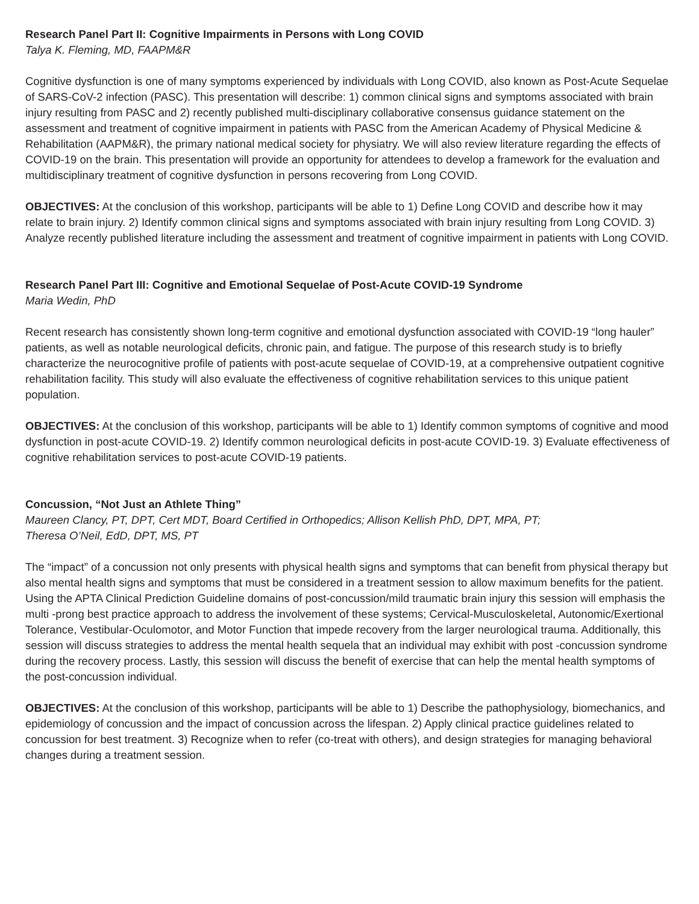Research Panel Part II: Cognitive Impairments in Persons with Long COVID
Talya K. Fleming, MD, FAAPM&R
Cognitive dysfunction is one of many symptoms experienced by individuals with Long COVID, also known as Post-Acute Sequelae of SARS-CoV-2 infection (PASC). This presentation will describe: 1) common clinical signs and symptoms associated with brain injury resulting from PASC and 2) recently published multi-disciplinary collaborative consensus guidance statement on the assessment and treatment of cognitive impairment in patients with PASC from the American Academy of Physical Medicine & Rehabilitation (AAPM&R), the primary national medical society for physiatry. We will also review literature regarding the effects of COVID-19 on the brain. This presentation will provide an opportunity for attendees to develop a framework for the evaluation and multidisciplinary treatment of cognitive dysfunction in persons recovering from Long COVID.
OBJECTIVES: At the conclusion of this workshop, participants will be able to 1) Define Long COVID and describe how it may relate to brain injury. 2) Identify common clinical signs and symptoms associated with brain injury resulting from Long COVID. 3) Analyze recently published literature including the assessment and treatment of cognitive impairment in patients with Long COVID.
Research Panel Part III: Cognitive and Emotional Sequelae of Post-Acute COVID-19 Syndrome
Maria Wedin, PhD
Recent research has consistently shown long-term cognitive and emotional dysfunction associated with COVID-19 “long hauler” patients, as well as notable neurological deficits, chronic pain, and fatigue. The purpose of this research study is to briefly characterize the neurocognitive profile of patients with post-acute sequelae of COVID-19, at a comprehensive outpatient cognitive rehabilitation facility. This study will also evaluate the effectiveness of cognitive rehabilitation services to this unique patient population.
OBJECTIVES: At the conclusion of this workshop, participants will be able to 1) Identify common symptoms of cognitive and mood dysfunction in post-acute COVID-19. 2) Identify common neurological deficits in post-acute COVID-19. 3) Evaluate effectiveness of cognitive rehabilitation services to post-acute COVID-19 patients.
Concussion, “Not Just an Athlete Thing”
Maureen Clancy, PT, DPT, Cert MDT, Board Certified in Orthopedics; Allison Kellish PhD, DPT, MPA, PT;
Theresa O’Neil, EdD, DPT, MS, PT
The “impact” of a concussion not only presents with physical health signs and symptoms that can benefit from physical therapy but also mental health signs and symptoms that must be considered in a treatment session to allow maximum benefits for the patient. Using the APTA Clinical Prediction Guideline domains of post-concussion/mild traumatic brain injury this session will emphasis the multi -prong best practice approach to address the involvement of these systems; Cervical-Musculoskeletal, Autonomic/Exertional Tolerance, Vestibular-Oculomotor, and Motor Function that impede recovery from the larger neurological trauma. Additionally, this session will discuss strategies to address the mental health sequela that an individual may exhibit with post -concussion syndrome during the recovery process. Lastly, this session will discuss the benefit of exercise that can help the mental health symptoms of the post-concussion individual.
OBJECTIVES: At the conclusion of this workshop, participants will be able to 1) Describe the pathophysiology, biomechanics, and epidemiology of concussion and the impact of concussion across the lifespan. 2) Apply clinical practice guidelines related to concussion for best treatment. 3) Recognize when to refer (co-treat with others), and design strategies for managing behavioral changes during a treatment session.